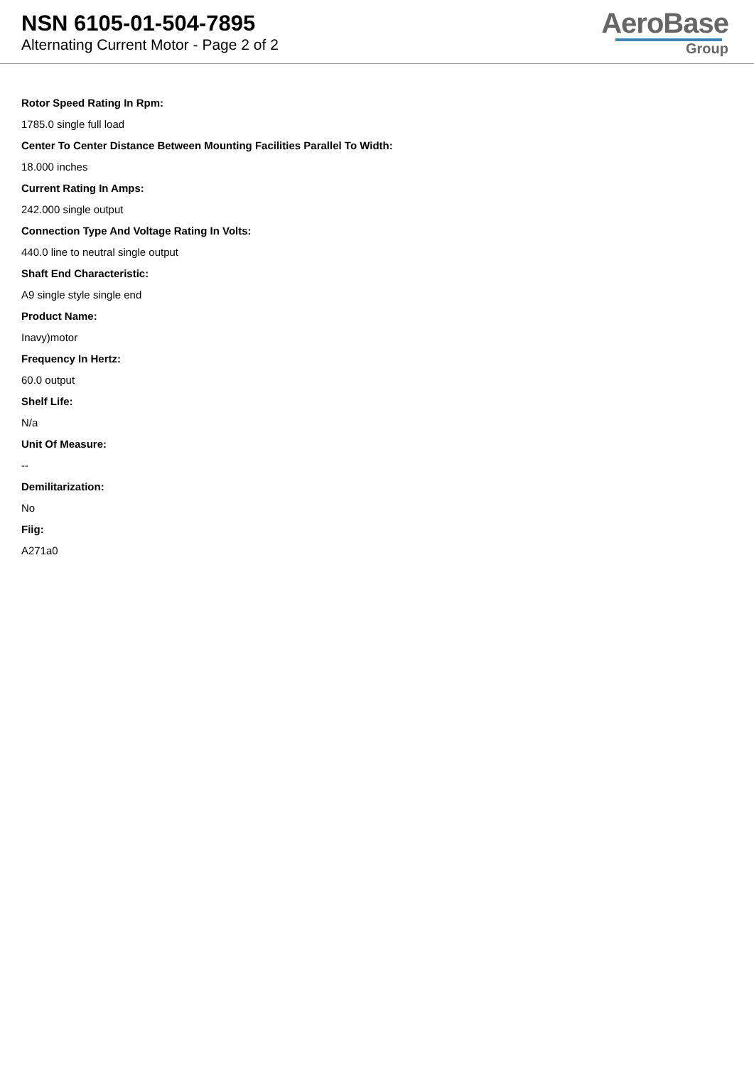NSN 6105-01-504-7895
Alternating Current Motor - Page 2 of 2
AeroBase
Group
Rotor Speed Rating In Rpm:
1785.0 single full load
Center To Center Distance Between Mounting Facilities Parallel To Width:
18.000 inches
Current Rating In Amps:
242.000 single output
Connection Type And Voltage Rating In Volts:
440.0 line to neutral single output
Shaft End Characteristic:
A9 single style single end
Product Name:
Inavy)motor
Frequency In Hertz:
60.0 output
Shelf Life:
N/a
Unit Of Measure:
--
Demilitarization:
No
Fiig:
A271a0